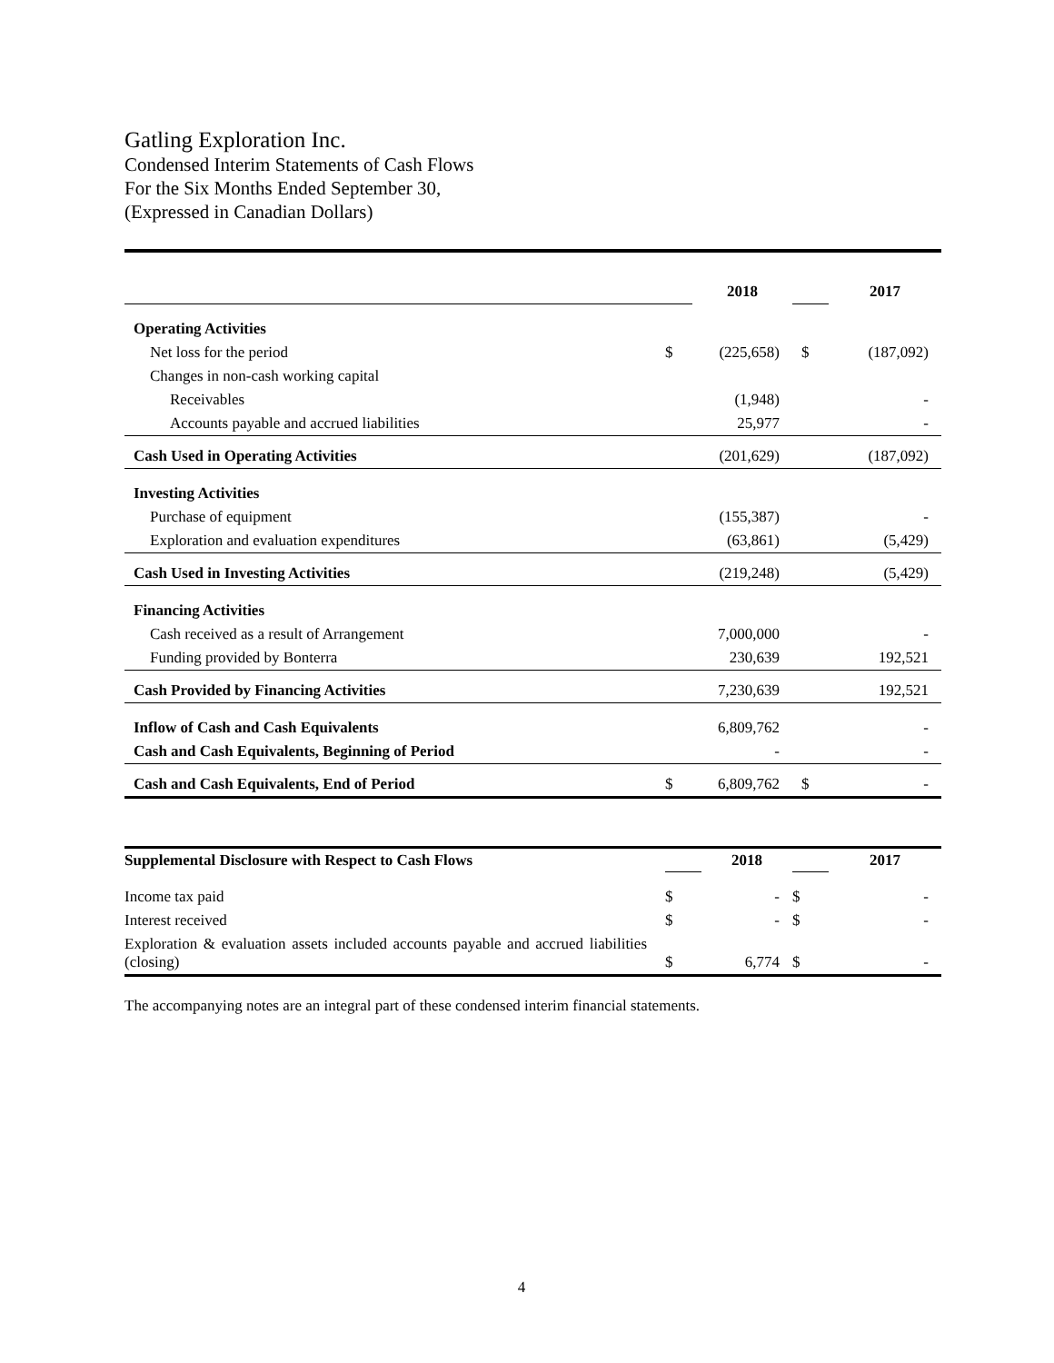Gatling Exploration Inc.
Condensed Interim Statements of Cash Flows
For the Six Months Ended September 30,
(Expressed in Canadian Dollars)
| | | 2018 | | 2017 |
| Operating Activities | | | | |
| Net loss for the period | $ | (225,658) | $ | (187,092) |
| Changes in non-cash working capital | | | | |
| Receivables | | (1,948) | | - |
| Accounts payable and accrued liabilities | | 25,977 | | - |
| Cash Used in Operating Activities | | (201,629) | | (187,092) |
| Investing Activities | | | | |
| Purchase of equipment | | (155,387) | | - |
| Exploration and evaluation expenditures | | (63,861) | | (5,429) |
| Cash Used in Investing Activities | | (219,248) | | (5,429) |
| Financing Activities | | | | |
| Cash received as a result of Arrangement | | 7,000,000 | | - |
| Funding provided by Bonterra | | 230,639 | | 192,521 |
| Cash Provided by Financing Activities | | 7,230,639 | | 192,521 |
| Inflow of Cash and Cash Equivalents | | 6,809,762 | | - |
| Cash and Cash Equivalents, Beginning of Period | | - | | - |
| Cash and Cash Equivalents, End of Period | $ | 6,809,762 | $ | - |
| Supplemental Disclosure with Respect to Cash Flows | | 2018 | | 2017 |
| Income tax paid | $ | - | $ | - |
| Interest received | $ | - | $ | - |
| Exploration & evaluation assets included accounts payable and accrued liabilities (closing) | $ | 6,774 | $ | - |
The accompanying notes are an integral part of these condensed interim financial statements.
4